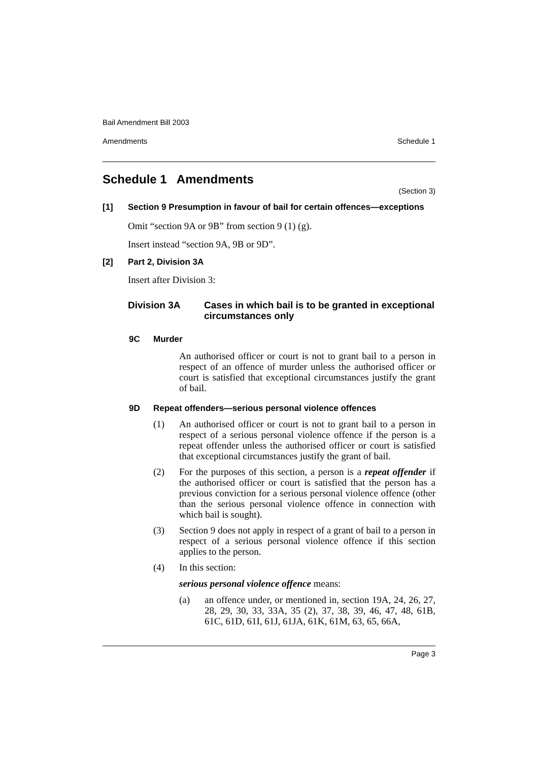Bail Amendment Bill 2003
Amendments Schedule 1
Schedule 1 Amendments
(Section 3)
[1] Section 9 Presumption in favour of bail for certain offences—exceptions
Omit “section 9A or 9B” from section 9 (1) (g).
Insert instead “section 9A, 9B or 9D”.
[2] Part 2, Division 3A
Insert after Division 3:
Division 3A Cases in which bail is to be granted in exceptional circumstances only
9C Murder
An authorised officer or court is not to grant bail to a person in respect of an offence of murder unless the authorised officer or court is satisfied that exceptional circumstances justify the grant of bail.
9D Repeat offenders—serious personal violence offences
(1)
An authorised officer or court is not to grant bail to a person in respect of a serious personal violence offence if the person is a repeat offender unless the authorised officer or court is satisfied that exceptional circumstances justify the grant of bail.
(2)
For the purposes of this section, a person is a repeat offender if the authorised officer or court is satisfied that the person has a previous conviction for a serious personal violence offence (other than the serious personal violence offence in connection with which bail is sought).
(3)
Section 9 does not apply in respect of a grant of bail to a person in respect of a serious personal violence offence if this section applies to the person.
(4) In this section:
serious personal violence offence means:
(a)
an offence under, or mentioned in, section 19A, 24, 26, 27, 28, 29, 30, 33, 33A, 35 (2), 37, 38, 39, 46, 47, 48, 61B, 61C, 61D, 61I, 61J, 61JA, 61K, 61M, 63, 65, 66A,
Page 3